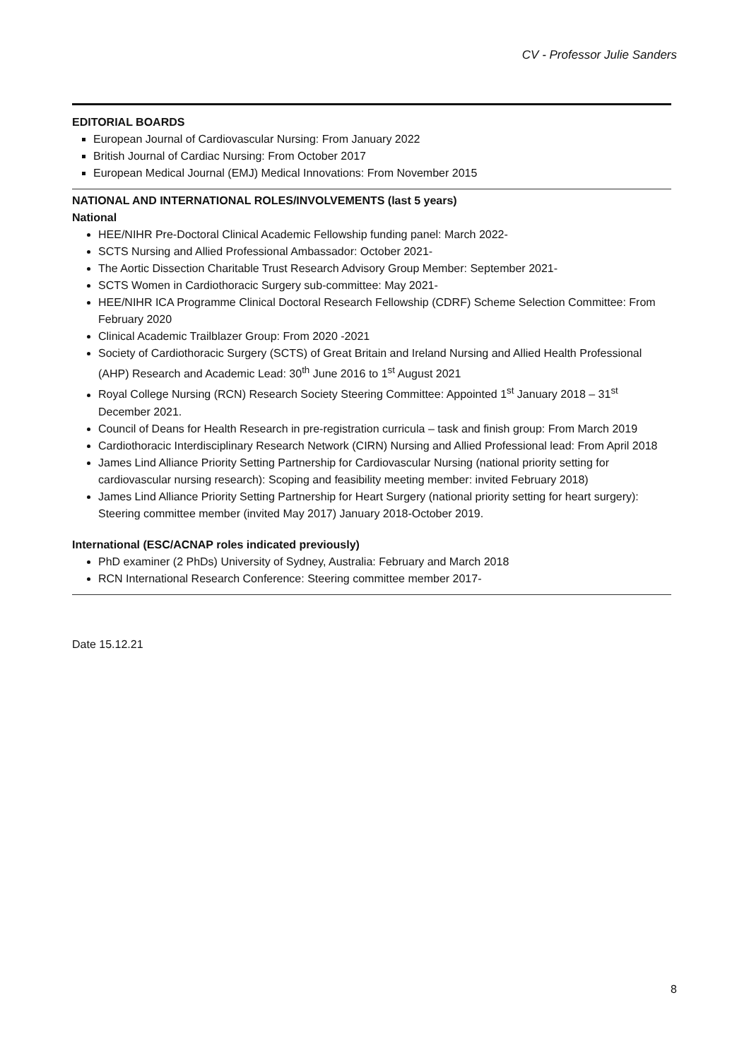CV - Professor Julie Sanders
EDITORIAL BOARDS
European Journal of Cardiovascular Nursing: From January 2022
British Journal of Cardiac Nursing: From October 2017
European Medical Journal (EMJ) Medical Innovations: From November 2015
NATIONAL AND INTERNATIONAL ROLES/INVOLVEMENTS (last 5 years)
National
HEE/NIHR Pre-Doctoral Clinical Academic Fellowship funding panel: March 2022-
SCTS Nursing and Allied Professional Ambassador: October 2021-
The Aortic Dissection Charitable Trust Research Advisory Group Member: September 2021-
SCTS Women in Cardiothoracic Surgery sub-committee: May 2021-
HEE/NIHR ICA Programme Clinical Doctoral Research Fellowship (CDRF) Scheme Selection Committee: From February 2020
Clinical Academic Trailblazer Group: From 2020 -2021
Society of Cardiothoracic Surgery (SCTS) of Great Britain and Ireland Nursing and Allied Health Professional (AHP) Research and Academic Lead: 30<sup>th</sup> June 2016 to 1<sup>st</sup> August 2021
Royal College Nursing (RCN) Research Society Steering Committee: Appointed 1<sup>st</sup> January 2018 – 31<sup>st</sup> December 2021.
Council of Deans for Health Research in pre-registration curricula – task and finish group: From March 2019
Cardiothoracic Interdisciplinary Research Network (CIRN) Nursing and Allied Professional lead: From April 2018
James Lind Alliance Priority Setting Partnership for Cardiovascular Nursing (national priority setting for cardiovascular nursing research): Scoping and feasibility meeting member: invited February 2018)
James Lind Alliance Priority Setting Partnership for Heart Surgery (national priority setting for heart surgery): Steering committee member (invited May 2017) January 2018-October 2019.
International (ESC/ACNAP roles indicated previously)
PhD examiner (2 PhDs) University of Sydney, Australia: February and March 2018
RCN International Research Conference: Steering committee member 2017-
Date 15.12.21
8